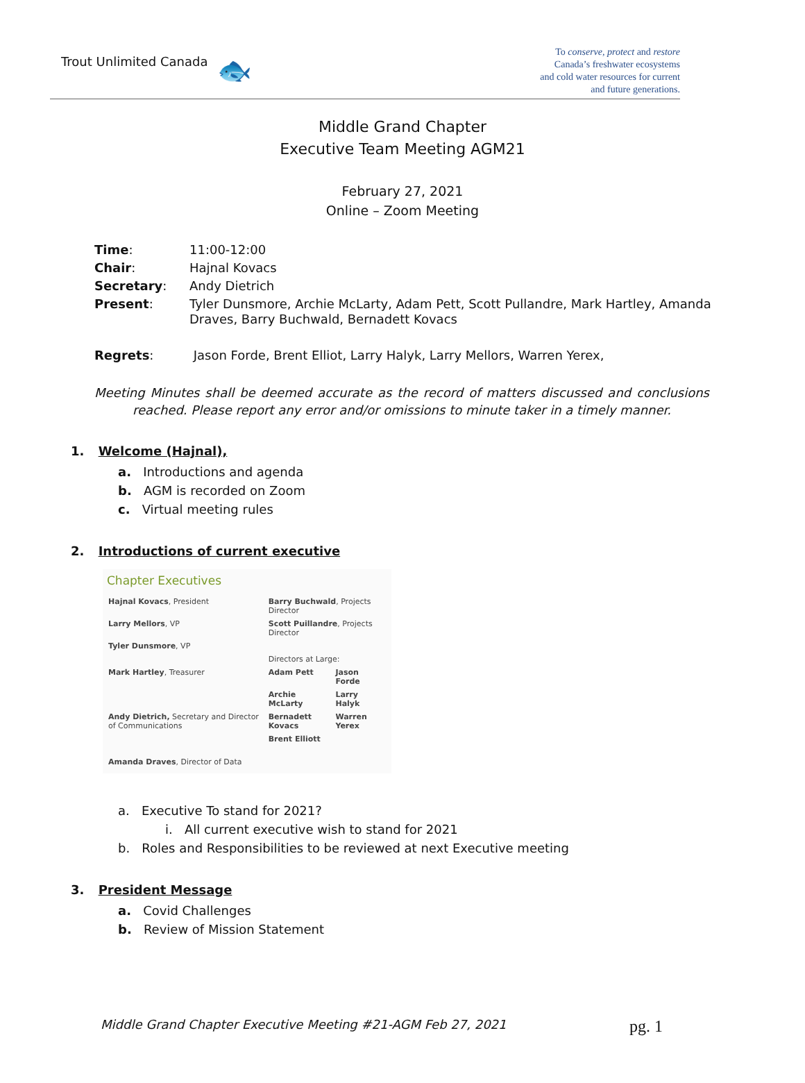Trout Unlimited Canada 🐟
To conserve, protect and restore
Canada’s freshwater ecosystems
and cold water resources for current
and future generations.
Middle Grand Chapter
Executive Team Meeting AGM21
February 27, 2021
Online – Zoom Meeting
| Time : | 11:00-12:00 |
| Chair : | Hajnal Kovacs |
| Secretary : | Andy Dietrich |
| Present : | Tyler Dunsmore, Archie McLarty, Adam Pett, Scott Pullandre, Mark Hartley, Amanda Draves, Barry Buchwald, Bernadett Kovacs |
| Regrets : | Jason Forde, Brent Elliot, Larry Halyk, Larry Mellors, Warren Yerex, |
Meeting Minutes shall be deemed accurate as the record of matters discussed and conclusions reached. Please report any error and/or omissions to minute taker in a timely manner.
1. Welcome (Hajnal),
a. Introductions and agenda
b. AGM is recorded on Zoom
c. Virtual meeting rules
2. Introductions of current executive
Chapter Executives
| Hajnal Kovacs , President | Barry Buchwald , Projects Director | |
| Larry Mellors , VP | Scott Puillandre , Projects Director | |
| Tyler Dunsmore , VP | | |
| | Directors at Large: | |
| Mark Hartley , Treasurer | Adam Pett | Jason Forde |
| | Archie McLarty | Larry Halyk |
| Andy Dietrich, Secretary and Director of Communications | Bernadett Kovacs | Warren Yerex |
| | Brent Elliott | |
| Amanda Draves , Director of Data | | |
a. Executive To stand for 2021?
i. All current executive wish to stand for 2021
b. Roles and Responsibilities to be reviewed at next Executive meeting
3. President Message
a. Covid Challenges
b. Review of Mission Statement
Middle Grand Chapter Executive Meeting #21-AGM Feb 27, 2021 pg. 1